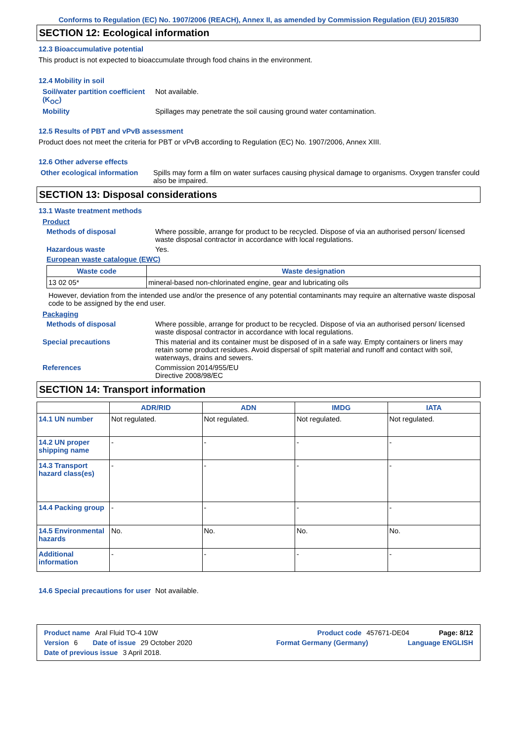Conforms to Regulation (EC) No. 1907/2006 (REACH), Annex II, as amended by Commission Regulation (EU) 2015/830
SECTION 12: Ecological information
12.3 Bioaccumulative potential
This product is not expected to bioaccumulate through food chains in the environment.
12.4 Mobility in soil
Soil/water partition coefficient (K<sub>OC</sub>)
Not available.
Mobility Spillages may penetrate the soil causing ground water contamination.
12.5 Results of PBT and vPvB assessment
Product does not meet the criteria for PBT or vPvB according to Regulation (EC) No. 1907/2006, Annex XIII.
12.6 Other adverse effects
Other ecological information
Spills may form a film on water surfaces causing physical damage to organisms. Oxygen transfer could also be impaired.
SECTION 13: Disposal considerations
13.1 Waste treatment methods
Product
Methods of disposal Where possible, arrange for product to be recycled. Dispose of via an authorised person/ licensed waste disposal contractor in accordance with local regulations.
Hazardous waste Yes.
European waste catalogue (EWC)
| Waste code | Waste designation |
| --- | --- |
| 13 02 05* | mineral-based non-chlorinated engine, gear and lubricating oils |
However, deviation from the intended use and/or the presence of any potential contaminants may require an alternative waste disposal code to be assigned by the end user.
Packaging
Methods of disposal Where possible, arrange for product to be recycled. Dispose of via an authorised person/ licensed waste disposal contractor in accordance with local regulations.
Special precautions This material and its container must be disposed of in a safe way. Empty containers or liners may retain some product residues. Avoid dispersal of spilt material and runoff and contact with soil, waterways, drains and sewers.
References Commission 2014/955/EU
Directive 2008/98/EC
SECTION 14: Transport information
| | ADR/RID | ADN | IMDG | IATA |
| --- | --- | --- | --- | --- |
| 14.1 UN number | Not regulated. | Not regulated. | Not regulated. | Not regulated. |
| 14.2 UN proper shipping name | - | - | - | - |
| 14.3 Transport hazard class(es) | - | - | - | - |
| 14.4 Packing group | - | - | - | - |
| 14.5 Environmental hazards | No. | No. | No. | No. |
| Additional information | - | - | - | - |
14.6 Special precautions for user
Not available.
Product name Aral Fluid TO-4 10W Product code 457671-DE04 Page: 8/12
Version 6 Date of issue 29 October 2020 Format Germany (Germany) Language ENGLISH
Date of previous issue 3 April 2018.